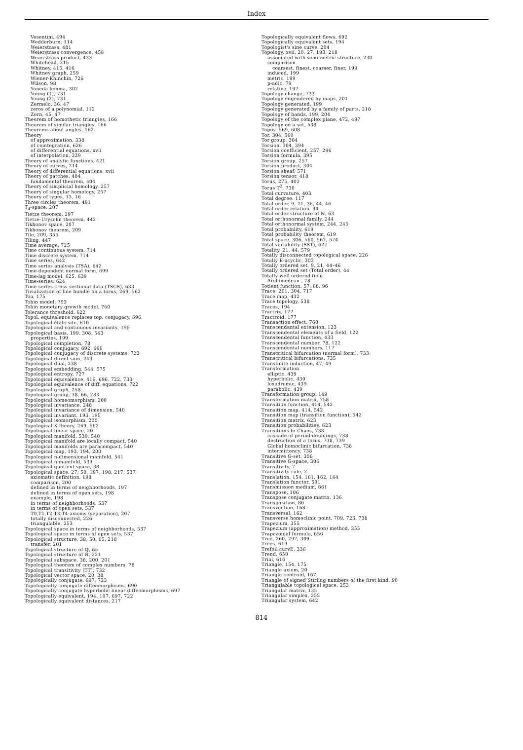Index
Vesentini, 494
Wedderburn, 114
Weierstrass, 481
Weierstrass convergence, 458
Weierstrass product, 433
Whitehead, 315
Whitney, 415, 416
Whitney graph, 259
Wiener-Khinchin, 726
Wilson, 98
Yoneda lemma, 302
Young (1), 731
Young (2), 731
Zermelo, 36, 47
zeros of a polynomial, 112
Zorn, 45, 47
Theorem of homothetic triangles, 166
Theorem of similar triangles, 166
Theorems about angles, 162
Theory
of approximation, 338
of cointegration, 626
of differential equations, xvii
of interpolation, 339
Theory of analytic functions, 421
Theory of curves, 214
Theory of differential equations, xvii
Theory of patches, 404
fundamental theorem, 404
Theory of simplicial homology, 257
Theory of singular homology, 257
Theory of types, 13, 16
Three circles theorem, 491
T<sub>4</sub>-space, 207
Tietze theorem, 297
Tietze-Urysohn theorem, 442
Tikhonov space, 207
Tikhonov theorem, 209
Tile, 209, 355
Tiling, 447
Time average, 725
Time continuous system, 714
Time discrete system, 714
Time series, 642
Time series analysis (TSA), 642
Time-dependent normal form, 699
Time-lag model, 625, 639
Time-series, 624
Time-series cross-sectional data (TSCS), 633
Tivialization of line bundle on a torus, 269, 562
Toa, 175
Tobin model, 753
Tobin monetary growth model, 760
Tolerance threshold, 622
Topol. equivalence replaces top. conjugacy, 696
Topological étale site, 610
Topological and continuous invariants, 195
Topological basis, 199, 308, 543
properties, 199
Topological completion, 78
Topological conjugacy, 692, 696
Topological conjugacy of discrete systems, 723
Topological direct sum, 243
Topological dual, 238
Topological embedding, 544, 575
Topological entropy, 727
Topological equivalence, 416, 696, 722, 733
Topological equivalence of diff. equations, 722
Topological graph, 258
Topological group, 38, 66, 283
Topological homeomorphism, 200
Topological invariance, 248
Topological invariance of dimension, 540
Topological invariant, 193, 195
Topological isomorphism, 200
Topological K-theory, 269, 562
Topological linear space, 20
Topological manifold, 539, 540
Topological manifold are locally compact, 540
Topological manifolds are paracompact, 540
Topological map, 193, 194, 200
Topological n-dimensional manifold, 541
Topological n-manifold, 539
Topological quotient space, 38
Topological space, 27, 50, 197, 198, 217, 537
axiomatic definition, 198
comparison, 200
defined in terms of neighborhoods, 197
defined in terms of open sets, 198
example, 198
in terms of neighborhoods, 537
in terms of open sets, 537
T0,T1,T2,T3,T4-axioms (separation), 207
totally disconnected, 226
triangulable, 253
Topological space in terms of neighborhoods, 537
Topological space in terms of open sets, 537
Topological structure, 38, 50, 65, 218
transfer, 201
Topological structure of ℚ, 65
Topological structure of ℝ, 321
Topological subspace, 38, 200, 201
Topological theorem of complex numbers, 78
Topological transitivity (TT), 732
Topological vector space, 20, 38
Topologically conjugate, 697, 723
Topologically conjugate diffeomorphisms, 690
Topologically conjugate hyperbolic linear diffeomorphisms, 697
Topologically equivalent, 194, 197, 697, 722
Topologically equivalent distances, 217
Topologically equivalent flows, 692
Topologically equivalent sets, 194
Topologist's sine curve, 204
Topology, xvii, 20, 27, 193, 218
associated with semi-metric structure, 230
comparison
coarsest, finest, coarser, finer, 199
induced, 199
metric, 199
p-adic, 79
relative, 197
Topology change, 733
Topology engendered by maps, 201
Topology generated, 199
Topology generated by a family of parts, 218
Topology of bands, 199, 204
Topology of the complex plane, 472, 497
Topology on a set, 538
Topos, 569, 608
Tor, 304, 560
Tor group, 304
Torsion, 304, 394
Torsion coefficient, 257, 296
Torsion formula, 395
Torsion group, 257
Torsion product, 304
Torsion sheaf, 571
Torsion tensor, 418
Torus, 275, 402
Torus T<sup>2</sup>, 730
Total curvature, 403
Total degree, 117
Total order, 9, 21, 36, 44, 46
Total order relation, 34
Total order structure of ℕ, 63
Total orthonormal family, 244
Total orthonormal system, 244, 245
Total probability, 619
Total probability theorem, 619
Total space, 306, 560, 562, 574
Total variability (SST), 627
Totality, 21, 44, 579
Totally disconnected topological space, 226
Totally E-acyclic, 303
Totally ordered set, 9, 21, 44–46
Totally ordered set (Total order), 44
Totally well ordered field
Archimedean , 78
Totient function, 57, 68, 96
Trace, 201, 304, 717
Trace map, 432
Trace topology, 538
Traces, 194
Tractrix, 177
Tractroid, 177
Transaction effect, 760
Transcendantal extension, 123
Transcendental elements of a field, 122
Transcendental function, 433
Transcendental number, 78, 122
Transcendental numbers, 117
Transcritical bifurcation (normal form), 733
Transcritical bifurcations, 735
Transfinite induction, 47, 49
Transformation
elliptic, 439
hyperbolic, 439
loxodromic, 439
parabolic, 439
Transformation group, 149
Transformation matrix, 758
Transition function, 414, 542
Transition map, 414, 542
Transition map (transition function), 542
Transition matrix, 623
Transition probabilities, 623
Transitions to Chaos, 738
cascade of period-doublings, 738
destruction of a torus, 738, 739
Global homoclinic bifurcation, 738
intermittency, 738
Transitive G-set, 306
Transitive G-space, 306
Transitivity, 7
Transitivity rule, 2
Translation, 154, 161, 162, 164
Translation functor, 591
Transmission medium, 661
Transpose, 106
Transpose conjugate matrix, 136
Transposition, 86
Transvection, 168
Transversal, 162
Transverse homoclinic point, 709, 723, 738
Trapezium, 355
Trapezium (approximation) method, 355
Trapezoidal formula, 656
Tree, 260, 297, 309
Trees, 619
Trefoil curvE, 336
Trend, 650
Trial, 616
Triangle, 154, 175
Triangle axiom, 20
Triangle centroid, 167
Triangle of signed Stirling numbers of the first kind, 90
Triangulable topological space, 253
Triangular matrix, 135
Triangular simplex, 255
Triangular system, 642
814